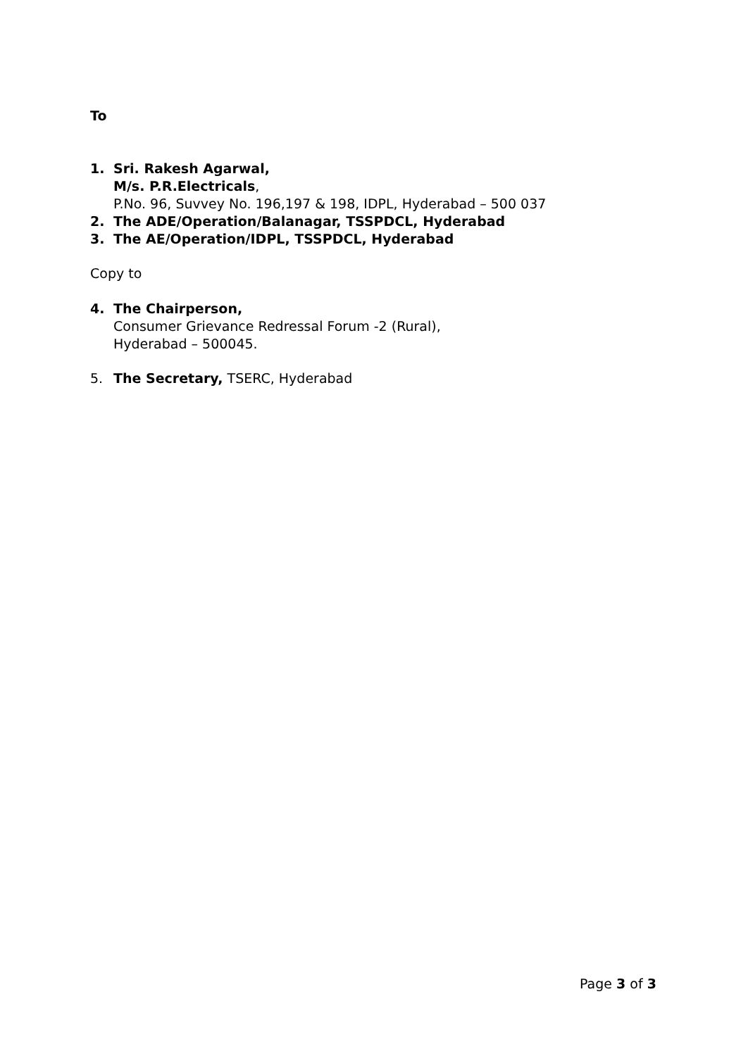To
1. Sri. Rakesh Agarwal,
M/s. P.R.Electricals,
P.No. 96, Suvvey No. 196,197 & 198, IDPL, Hyderabad – 500 037
2. The ADE/Operation/Balanagar, TSSPDCL, Hyderabad
3. The AE/Operation/IDPL, TSSPDCL, Hyderabad
Copy to
4. The Chairperson,
Consumer Grievance Redressal Forum -2 (Rural),
Hyderabad – 500045.
5. The Secretary, TSERC, Hyderabad
Page 3 of 3